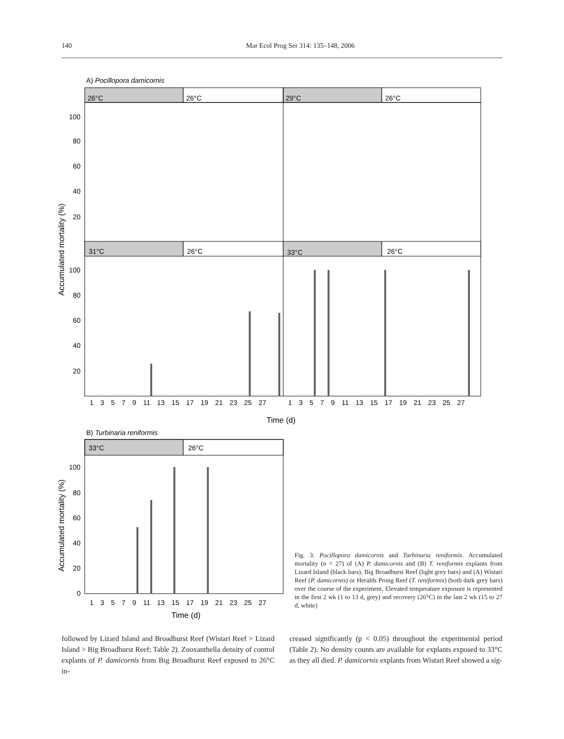140 Mar Ecol Prog Ser 314: 135–148, 2006
A) Pocillopora damicornis
26°C
26°C
29°C
26°C
31°C
26°C
33°C
26°C
100
80
60
40
20
100
80
60
40
20
Accumulated mortality (%)
1 3 5 7 9 11 13 15 17 19 21 23 25 27
1 3 5 7 9 11 13 15 17 19 21 23 25 27
Time (d)
B) Turbinaria reniformis
33°C
26°C
100
80
60
40
20
0
Accumulated mortality (%)
1 3 5 7 9 11 13 15 17 19 21 23 25 27
Time (d)
Fig. 3. Pocillopora damicornis and Turbinaria reniformis. Accumulated mortality (n = 27) of (A) P. damicornis and (B) T. reniformis explants from Lizard Island (black bars), Big Broadhurst Reef (light grey bars) and (A) Wistari Reef (P. damicornis) or Heralds Prong Reef (T. reniformis) (both dark grey bars) over the course of the experiment. Elevated temperature exposure is represented in the first 2 wk (1 to 13 d, grey) and recovery (26°C) in the last 2 wk (15 to 27 d, white)
followed by Lizard Island and Broadhurst Reef (Wistari Reef > Lizard Island > Big Broadhurst Reef; Table 2). Zooxanthella density of control explants of P. damicornis from Big Broadhurst Reef exposed to 26°C in-
creased significantly (p < 0.05) throughout the experimental period (Table 2). No density counts are available for explants exposed to 33°C as they all died. P. damicornis explants from Wistari Reef showed a sig-